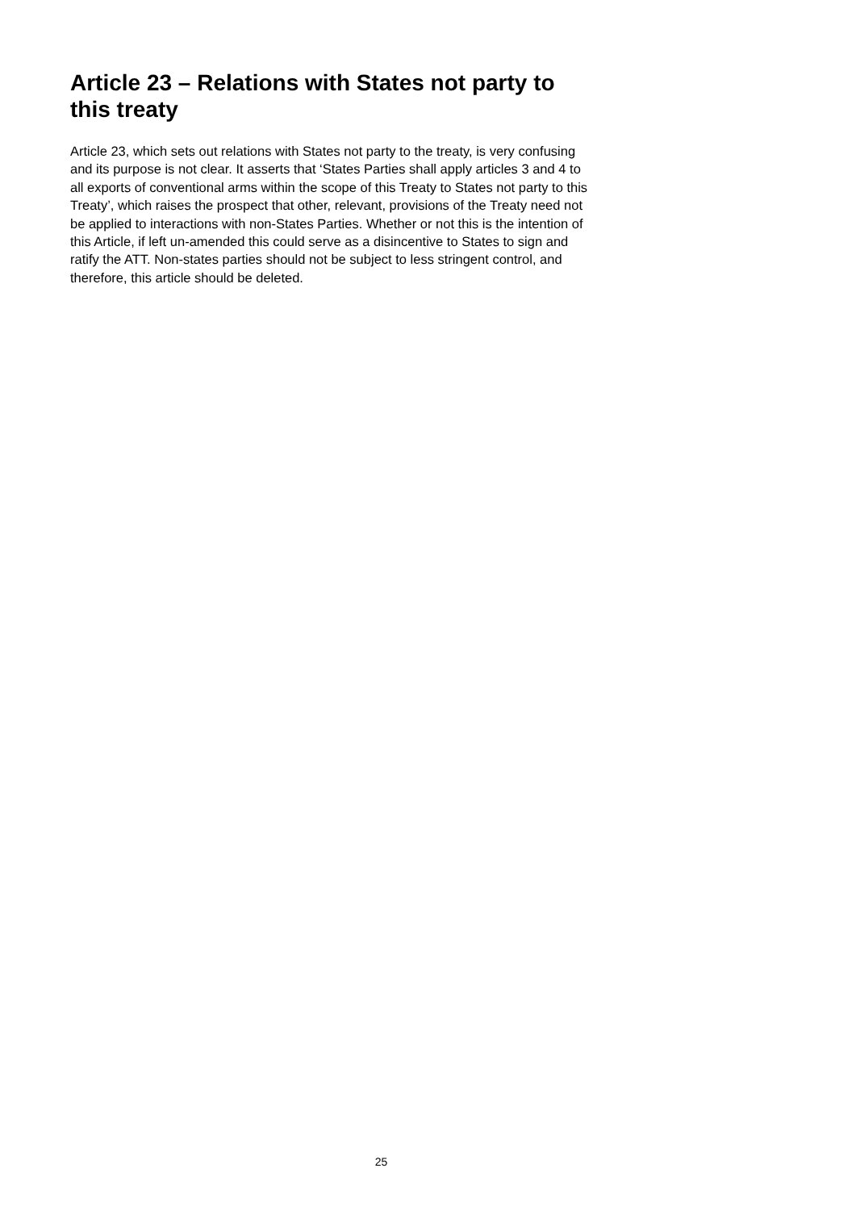Article 23 – Relations with States not party to this treaty
Article 23, which sets out relations with States not party to the treaty, is very confusing and its purpose is not clear. It asserts that ‘States Parties shall apply articles 3 and 4 to all exports of conventional arms within the scope of this Treaty to States not party to this Treaty’, which raises the prospect that other, relevant, provisions of the Treaty need not be applied to interactions with non-States Parties. Whether or not this is the intention of this Article, if left un-amended this could serve as a disincentive to States to sign and ratify the ATT. Non-states parties should not be subject to less stringent control, and therefore, this article should be deleted.
25